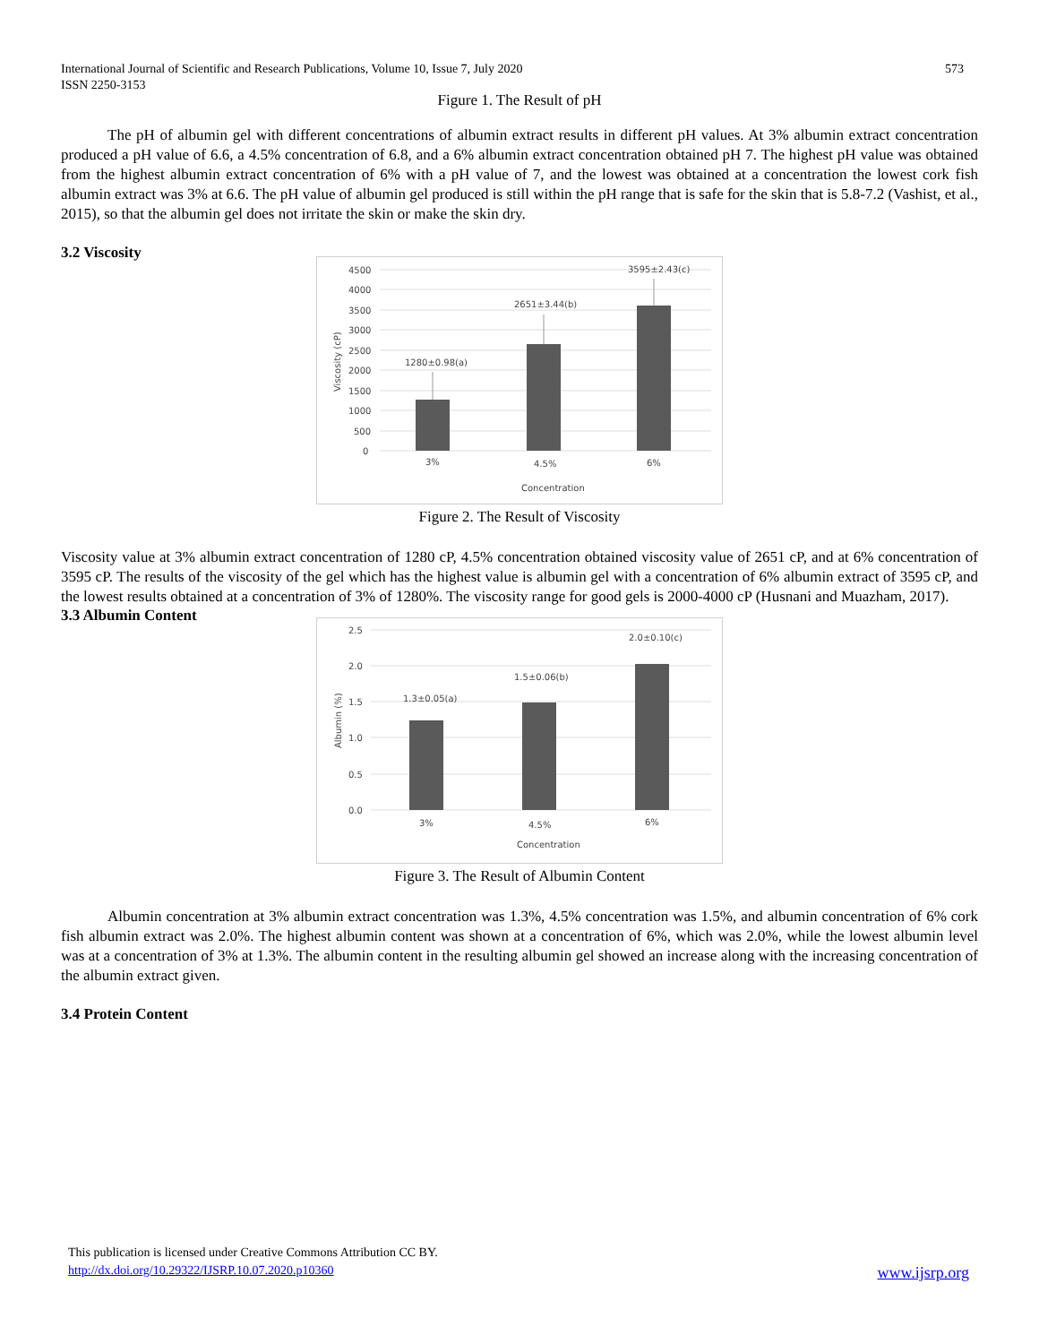International Journal of Scientific and Research Publications, Volume 10, Issue 7, July 2020
ISSN 2250-3153 573
Figure 1. The Result of pH
The pH of albumin gel with different concentrations of albumin extract results in different pH values. At 3% albumin extract concentration produced a pH value of 6.6, a 4.5% concentration of 6.8, and a 6% albumin extract concentration obtained pH 7. The highest pH value was obtained from the highest albumin extract concentration of 6% with a pH value of 7, and the lowest was obtained at a concentration the lowest cork fish albumin extract was 3% at 6.6. The pH value of albumin gel produced is still within the pH range that is safe for the skin that is 5.8-7.2 (Vashist, et al., 2015), so that the albumin gel does not irritate the skin or make the skin dry.
3.2 Viscosity
4500
4000
3500
3000
2500
2000
1500
1000
500
0
Viscosity (cP)
1280±0.98(a)
2651±3.44(b)
3595±2.43(c)
3%
4.5%
6%
Concentration
Figure 2. The Result of Viscosity
Viscosity value at 3% albumin extract concentration of 1280 cP, 4.5% concentration obtained viscosity value of 2651 cP, and at 6% concentration of 3595 cP. The results of the viscosity of the gel which has the highest value is albumin gel with a concentration of 6% albumin extract of 3595 cP, and the lowest results obtained at a concentration of 3% of 1280%. The viscosity range for good gels is 2000-4000 cP (Husnani and Muazham, 2017).
3.3 Albumin Content
2.5
2.0
1.5
1.0
0.5
0.0
Albumin (%)
1.3±0.05(a)
1.5±0.06(b)
2.0±0.10(c)
3%
4.5%
6%
Concentration
Figure 3. The Result of Albumin Content
Albumin concentration at 3% albumin extract concentration was 1.3%, 4.5% concentration was 1.5%, and albumin concentration of 6% cork fish albumin extract was 2.0%. The highest albumin content was shown at a concentration of 6%, which was 2.0%, while the lowest albumin level was at a concentration of 3% at 1.3%. The albumin content in the resulting albumin gel showed an increase along with the increasing concentration of the albumin extract given.
3.4 Protein Content
This publication is licensed under Creative Commons Attribution CC BY.
http://dx.doi.org/10.29322/IJSRP.10.07.2020.p10360 www.ijsrp.org